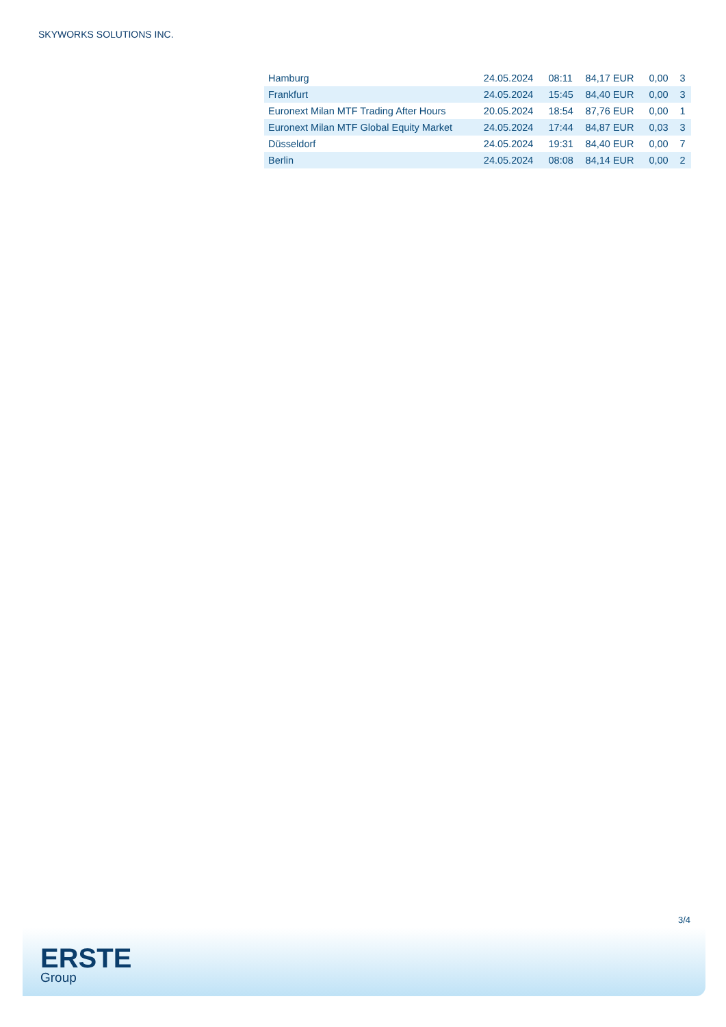SKYWORKS SOLUTIONS INC.
| Hamburg | 24.05.2024 | 08:11 | 84,17 EUR | 0,00 | 3 |
| Frankfurt | 24.05.2024 | 15:45 | 84,40 EUR | 0,00 | 3 |
| Euronext Milan MTF Trading After Hours | 20.05.2024 | 18:54 | 87,76 EUR | 0,00 | 1 |
| Euronext Milan MTF Global Equity Market | 24.05.2024 | 17:44 | 84,87 EUR | 0,03 | 3 |
| Düsseldorf | 24.05.2024 | 19:31 | 84,40 EUR | 0,00 | 7 |
| Berlin | 24.05.2024 | 08:08 | 84,14 EUR | 0,00 | 2 |
3/4
ERSTE
Group